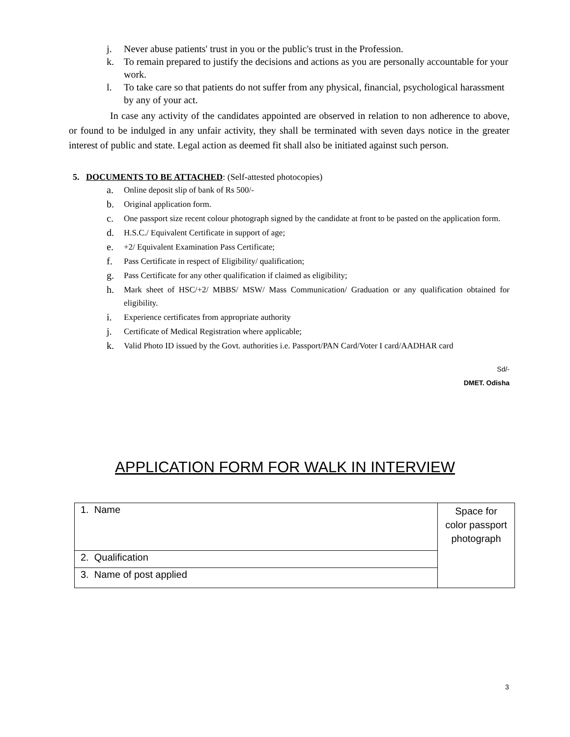j. Never abuse patients' trust in you or the public's trust in the Profession.
k. To remain prepared to justify the decisions and actions as you are personally accountable for your work.
l. To take care so that patients do not suffer from any physical, financial, psychological harassment by any of your act.
In case any activity of the candidates appointed are observed in relation to non adherence to above, or found to be indulged in any unfair activity, they shall be terminated with seven days notice in the greater interest of public and state. Legal action as deemed fit shall also be initiated against such person.
5. DOCUMENTS TO BE ATTACHED: (Self-attested photocopies)
a. Online deposit slip of bank of Rs 500/-
b. Original application form.
c. One passport size recent colour photograph signed by the candidate at front to be pasted on the application form.
d. H.S.C./ Equivalent Certificate in support of age;
e. +2/ Equivalent Examination Pass Certificate;
f. Pass Certificate in respect of Eligibility/ qualification;
g. Pass Certificate for any other qualification if claimed as eligibility;
h. Mark sheet of HSC/+2/ MBBS/ MSW/ Mass Communication/ Graduation or any qualification obtained for eligibility.
i. Experience certificates from appropriate authority
j. Certificate of Medical Registration where applicable;
k. Valid Photo ID issued by the Govt. authorities i.e. Passport/PAN Card/Voter I card/AADHAR card
Sd/-
DMET. Odisha
APPLICATION FORM FOR WALK IN INTERVIEW
| 1. Name | Space for color passport photograph |
| 2. Qualification | |
| 3. Name of post applied | |
3